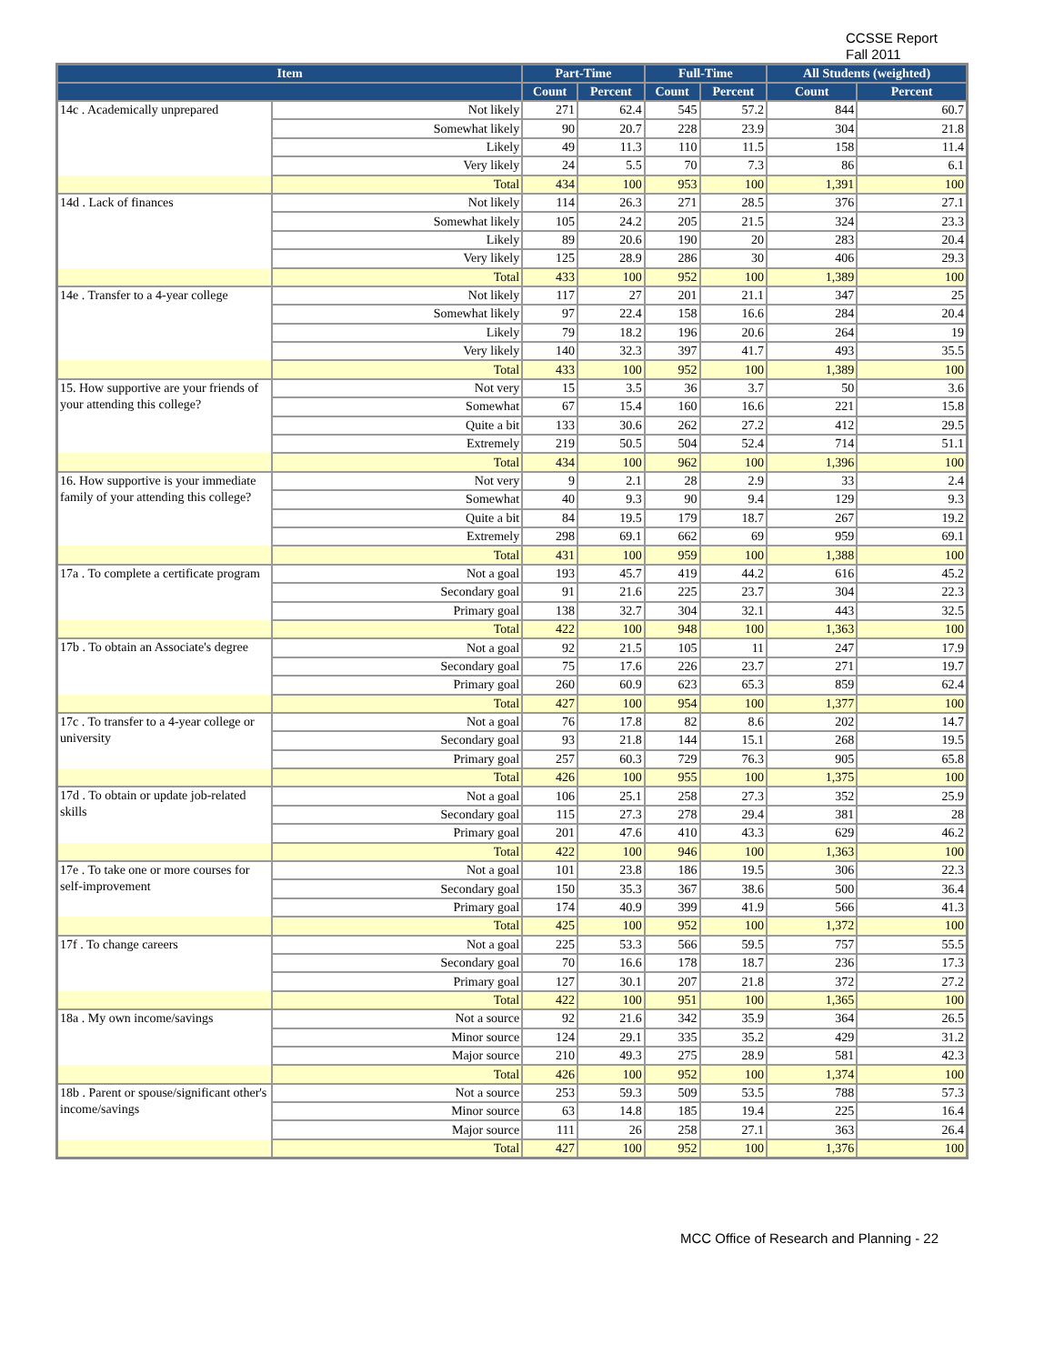CCSSE Report
Fall 2011
| Item | | Part-Time | | Full-Time | | All Students (weighted) | |
| --- | --- | --- | --- | --- | --- | --- | --- |
| | | Count | Percent | Count | Percent | Count | Percent |
| 14c . Academically unprepared | Not likely | 271 | 62.4 | 545 | 57.2 | 844 | 60.7 |
| | Somewhat likely | 90 | 20.7 | 228 | 23.9 | 304 | 21.8 |
| | Likely | 49 | 11.3 | 110 | 11.5 | 158 | 11.4 |
| | Very likely | 24 | 5.5 | 70 | 7.3 | 86 | 6.1 |
| | Total | 434 | 100 | 953 | 100 | 1,391 | 100 |
| 14d . Lack of finances | Not likely | 114 | 26.3 | 271 | 28.5 | 376 | 27.1 |
| | Somewhat likely | 105 | 24.2 | 205 | 21.5 | 324 | 23.3 |
| | Likely | 89 | 20.6 | 190 | 20 | 283 | 20.4 |
| | Very likely | 125 | 28.9 | 286 | 30 | 406 | 29.3 |
| | Total | 433 | 100 | 952 | 100 | 1,389 | 100 |
| 14e . Transfer to a 4-year college | Not likely | 117 | 27 | 201 | 21.1 | 347 | 25 |
| | Somewhat likely | 97 | 22.4 | 158 | 16.6 | 284 | 20.4 |
| | Likely | 79 | 18.2 | 196 | 20.6 | 264 | 19 |
| | Very likely | 140 | 32.3 | 397 | 41.7 | 493 | 35.5 |
| | Total | 433 | 100 | 952 | 100 | 1,389 | 100 |
| 15. How supportive are your friends of your attending this college? | Not very | 15 | 3.5 | 36 | 3.7 | 50 | 3.6 |
| | Somewhat | 67 | 15.4 | 160 | 16.6 | 221 | 15.8 |
| | Quite a bit | 133 | 30.6 | 262 | 27.2 | 412 | 29.5 |
| | Extremely | 219 | 50.5 | 504 | 52.4 | 714 | 51.1 |
| | Total | 434 | 100 | 962 | 100 | 1,396 | 100 |
| 16. How supportive is your immediate family of your attending this college? | Not very | 9 | 2.1 | 28 | 2.9 | 33 | 2.4 |
| | Somewhat | 40 | 9.3 | 90 | 9.4 | 129 | 9.3 |
| | Quite a bit | 84 | 19.5 | 179 | 18.7 | 267 | 19.2 |
| | Extremely | 298 | 69.1 | 662 | 69 | 959 | 69.1 |
| | Total | 431 | 100 | 959 | 100 | 1,388 | 100 |
| 17a . To complete a certificate program | Not a goal | 193 | 45.7 | 419 | 44.2 | 616 | 45.2 |
| | Secondary goal | 91 | 21.6 | 225 | 23.7 | 304 | 22.3 |
| | Primary goal | 138 | 32.7 | 304 | 32.1 | 443 | 32.5 |
| | Total | 422 | 100 | 948 | 100 | 1,363 | 100 |
| 17b . To obtain an Associate's degree | Not a goal | 92 | 21.5 | 105 | 11 | 247 | 17.9 |
| | Secondary goal | 75 | 17.6 | 226 | 23.7 | 271 | 19.7 |
| | Primary goal | 260 | 60.9 | 623 | 65.3 | 859 | 62.4 |
| | Total | 427 | 100 | 954 | 100 | 1,377 | 100 |
| 17c . To transfer to a 4-year college or university | Not a goal | 76 | 17.8 | 82 | 8.6 | 202 | 14.7 |
| | Secondary goal | 93 | 21.8 | 144 | 15.1 | 268 | 19.5 |
| | Primary goal | 257 | 60.3 | 729 | 76.3 | 905 | 65.8 |
| | Total | 426 | 100 | 955 | 100 | 1,375 | 100 |
| 17d . To obtain or update job-related skills | Not a goal | 106 | 25.1 | 258 | 27.3 | 352 | 25.9 |
| | Secondary goal | 115 | 27.3 | 278 | 29.4 | 381 | 28 |
| | Primary goal | 201 | 47.6 | 410 | 43.3 | 629 | 46.2 |
| | Total | 422 | 100 | 946 | 100 | 1,363 | 100 |
| 17e . To take one or more courses for self-improvement | Not a goal | 101 | 23.8 | 186 | 19.5 | 306 | 22.3 |
| | Secondary goal | 150 | 35.3 | 367 | 38.6 | 500 | 36.4 |
| | Primary goal | 174 | 40.9 | 399 | 41.9 | 566 | 41.3 |
| | Total | 425 | 100 | 952 | 100 | 1,372 | 100 |
| 17f . To change careers | Not a goal | 225 | 53.3 | 566 | 59.5 | 757 | 55.5 |
| | Secondary goal | 70 | 16.6 | 178 | 18.7 | 236 | 17.3 |
| | Primary goal | 127 | 30.1 | 207 | 21.8 | 372 | 27.2 |
| | Total | 422 | 100 | 951 | 100 | 1,365 | 100 |
| 18a . My own income/savings | Not a source | 92 | 21.6 | 342 | 35.9 | 364 | 26.5 |
| | Minor source | 124 | 29.1 | 335 | 35.2 | 429 | 31.2 |
| | Major source | 210 | 49.3 | 275 | 28.9 | 581 | 42.3 |
| | Total | 426 | 100 | 952 | 100 | 1,374 | 100 |
| 18b . Parent or spouse/significant other's income/savings | Not a source | 253 | 59.3 | 509 | 53.5 | 788 | 57.3 |
| | Minor source | 63 | 14.8 | 185 | 19.4 | 225 | 16.4 |
| | Major source | 111 | 26 | 258 | 27.1 | 363 | 26.4 |
| | Total | 427 | 100 | 952 | 100 | 1,376 | 100 |
MCC Office of Research and Planning - 22